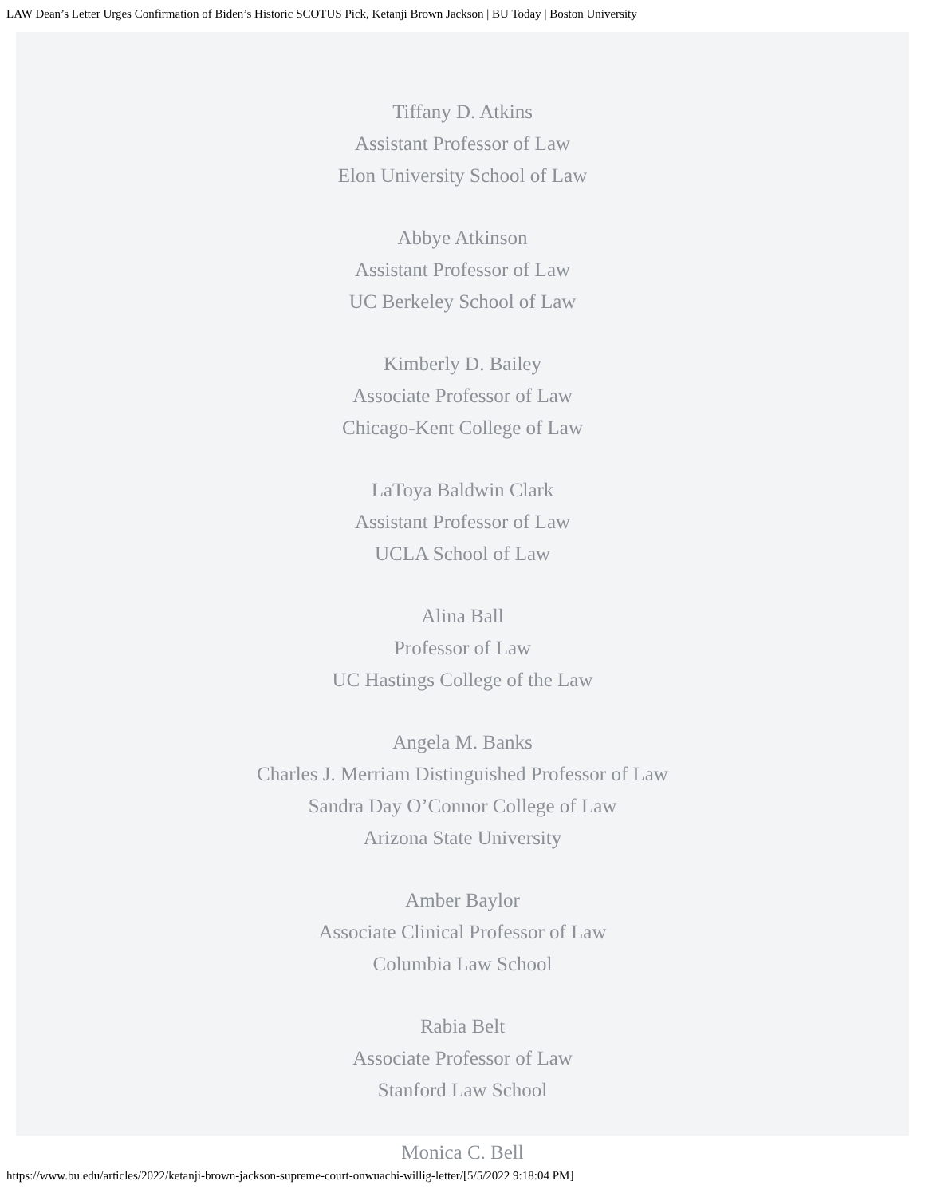LAW Dean’s Letter Urges Confirmation of Biden’s Historic SCOTUS Pick, Ketanji Brown Jackson | BU Today | Boston University
Tiffany D. Atkins
Assistant Professor of Law
Elon University School of Law
Abbye Atkinson
Assistant Professor of Law
UC Berkeley School of Law
Kimberly D. Bailey
Associate Professor of Law
Chicago-Kent College of Law
LaToya Baldwin Clark
Assistant Professor of Law
UCLA School of Law
Alina Ball
Professor of Law
UC Hastings College of the Law
Angela M. Banks
Charles J. Merriam Distinguished Professor of Law
Sandra Day O’Connor College of Law
Arizona State University
Amber Baylor
Associate Clinical Professor of Law
Columbia Law School
Rabia Belt
Associate Professor of Law
Stanford Law School
Monica C. Bell
https://www.bu.edu/articles/2022/ketanji-brown-jackson-supreme-court-onwuachi-willig-letter/[5/5/2022 9:18:04 PM]